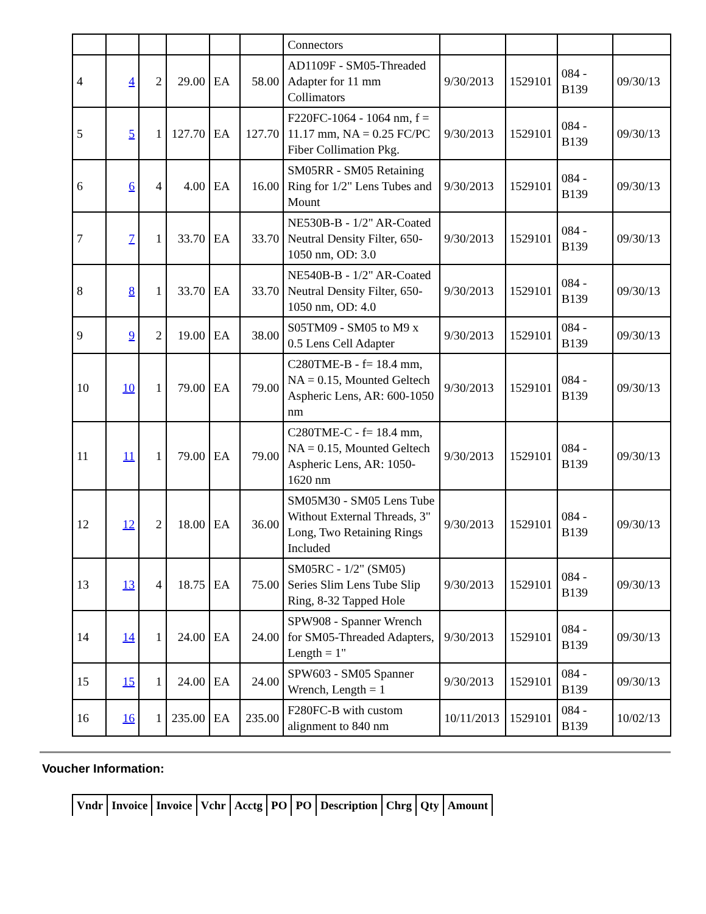| | | | | | | Connectors | | | | |
| 4 | 4 | 2 | 29.00 | EA | 58.00 | AD1109F - SM05-Threaded Adapter for 11 mm Collimators | 9/30/2013 | 1529101 | 084 - B139 | 09/30/13 |
| 5 | 5 | 1 | 127.70 | EA | 127.70 | F220FC-1064 - 1064 nm, f = 11.17 mm, NA = 0.25 FC/PC Fiber Collimation Pkg. | 9/30/2013 | 1529101 | 084 - B139 | 09/30/13 |
| 6 | 6 | 4 | 4.00 | EA | 16.00 | SM05RR - SM05 Retaining Ring for 1/2" Lens Tubes and Mount | 9/30/2013 | 1529101 | 084 - B139 | 09/30/13 |
| 7 | 7 | 1 | 33.70 | EA | 33.70 | NE530B-B - 1/2" AR-Coated Neutral Density Filter, 650-1050 nm, OD: 3.0 | 9/30/2013 | 1529101 | 084 - B139 | 09/30/13 |
| 8 | 8 | 1 | 33.70 | EA | 33.70 | NE540B-B - 1/2" AR-Coated Neutral Density Filter, 650-1050 nm, OD: 4.0 | 9/30/2013 | 1529101 | 084 - B139 | 09/30/13 |
| 9 | 9 | 2 | 19.00 | EA | 38.00 | S05TM09 - SM05 to M9 x 0.5 Lens Cell Adapter | 9/30/2013 | 1529101 | 084 - B139 | 09/30/13 |
| 10 | 10 | 1 | 79.00 | EA | 79.00 | C280TME-B - f= 18.4 mm, NA = 0.15, Mounted Geltech Aspheric Lens, AR: 600-1050 nm | 9/30/2013 | 1529101 | 084 - B139 | 09/30/13 |
| 11 | 11 | 1 | 79.00 | EA | 79.00 | C280TME-C - f= 18.4 mm, NA = 0.15, Mounted Geltech Aspheric Lens, AR: 1050-1620 nm | 9/30/2013 | 1529101 | 084 - B139 | 09/30/13 |
| 12 | 12 | 2 | 18.00 | EA | 36.00 | SM05M30 - SM05 Lens Tube Without External Threads, 3" Long, Two Retaining Rings Included | 9/30/2013 | 1529101 | 084 - B139 | 09/30/13 |
| 13 | 13 | 4 | 18.75 | EA | 75.00 | SM05RC - 1/2" (SM05) Series Slim Lens Tube Slip Ring, 8-32 Tapped Hole | 9/30/2013 | 1529101 | 084 - B139 | 09/30/13 |
| 14 | 14 | 1 | 24.00 | EA | 24.00 | SPW908 - Spanner Wrench for SM05-Threaded Adapters, Length = 1" | 9/30/2013 | 1529101 | 084 - B139 | 09/30/13 |
| 15 | 15 | 1 | 24.00 | EA | 24.00 | SPW603 - SM05 Spanner Wrench, Length = 1 | 9/30/2013 | 1529101 | 084 - B139 | 09/30/13 |
| 16 | 16 | 1 | 235.00 | EA | 235.00 | F280FC-B with custom alignment to 840 nm | 10/11/2013 | 1529101 | 084 - B139 | 10/02/13 |
Voucher Information:
| Vndr | Invoice | Invoice | Vchr | Acctg | PO | PO | Description | Chrg | Qty | Amount |
| --- | --- | --- | --- | --- | --- | --- | --- | --- | --- | --- |